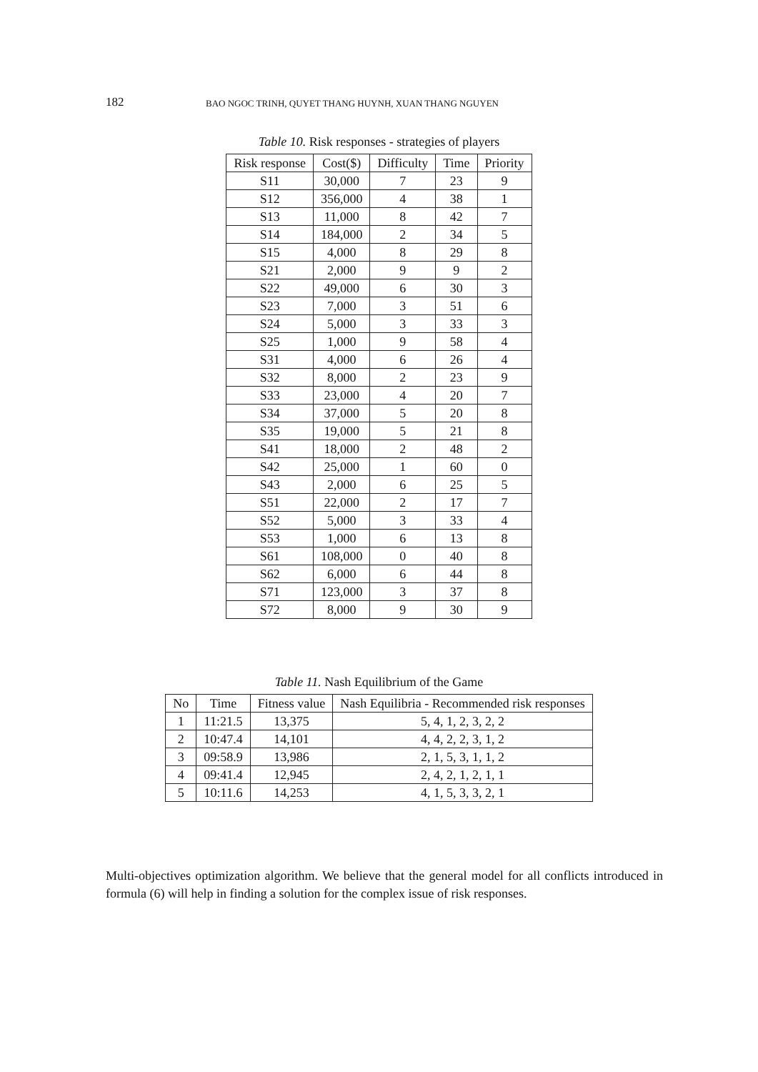182 BAO NGOC TRINH, QUYET THANG HUYNH, XUAN THANG NGUYEN
Table 10. Risk responses - strategies of players
| Risk response | Cost($) | Difficulty | Time | Priority |
| --- | --- | --- | --- | --- |
| S11 | 30,000 | 7 | 23 | 9 |
| S12 | 356,000 | 4 | 38 | 1 |
| S13 | 11,000 | 8 | 42 | 7 |
| S14 | 184,000 | 2 | 34 | 5 |
| S15 | 4,000 | 8 | 29 | 8 |
| S21 | 2,000 | 9 | 9 | 2 |
| S22 | 49,000 | 6 | 30 | 3 |
| S23 | 7,000 | 3 | 51 | 6 |
| S24 | 5,000 | 3 | 33 | 3 |
| S25 | 1,000 | 9 | 58 | 4 |
| S31 | 4,000 | 6 | 26 | 4 |
| S32 | 8,000 | 2 | 23 | 9 |
| S33 | 23,000 | 4 | 20 | 7 |
| S34 | 37,000 | 5 | 20 | 8 |
| S35 | 19,000 | 5 | 21 | 8 |
| S41 | 18,000 | 2 | 48 | 2 |
| S42 | 25,000 | 1 | 60 | 0 |
| S43 | 2,000 | 6 | 25 | 5 |
| S51 | 22,000 | 2 | 17 | 7 |
| S52 | 5,000 | 3 | 33 | 4 |
| S53 | 1,000 | 6 | 13 | 8 |
| S61 | 108,000 | 0 | 40 | 8 |
| S62 | 6,000 | 6 | 44 | 8 |
| S71 | 123,000 | 3 | 37 | 8 |
| S72 | 8,000 | 9 | 30 | 9 |
Table 11. Nash Equilibrium of the Game
| No | Time | Fitness value | Nash Equilibria - Recommended risk responses |
| --- | --- | --- | --- |
| 1 | 11:21.5 | 13,375 | 5, 4, 1, 2, 3, 2, 2 |
| 2 | 10:47.4 | 14,101 | 4, 4, 2, 2, 3, 1, 2 |
| 3 | 09:58.9 | 13,986 | 2, 1, 5, 3, 1, 1, 2 |
| 4 | 09:41.4 | 12,945 | 2, 4, 2, 1, 2, 1, 1 |
| 5 | 10:11.6 | 14,253 | 4, 1, 5, 3, 3, 2, 1 |
Multi-objectives optimization algorithm. We believe that the general model for all conflicts introduced in formula (6) will help in finding a solution for the complex issue of risk responses.